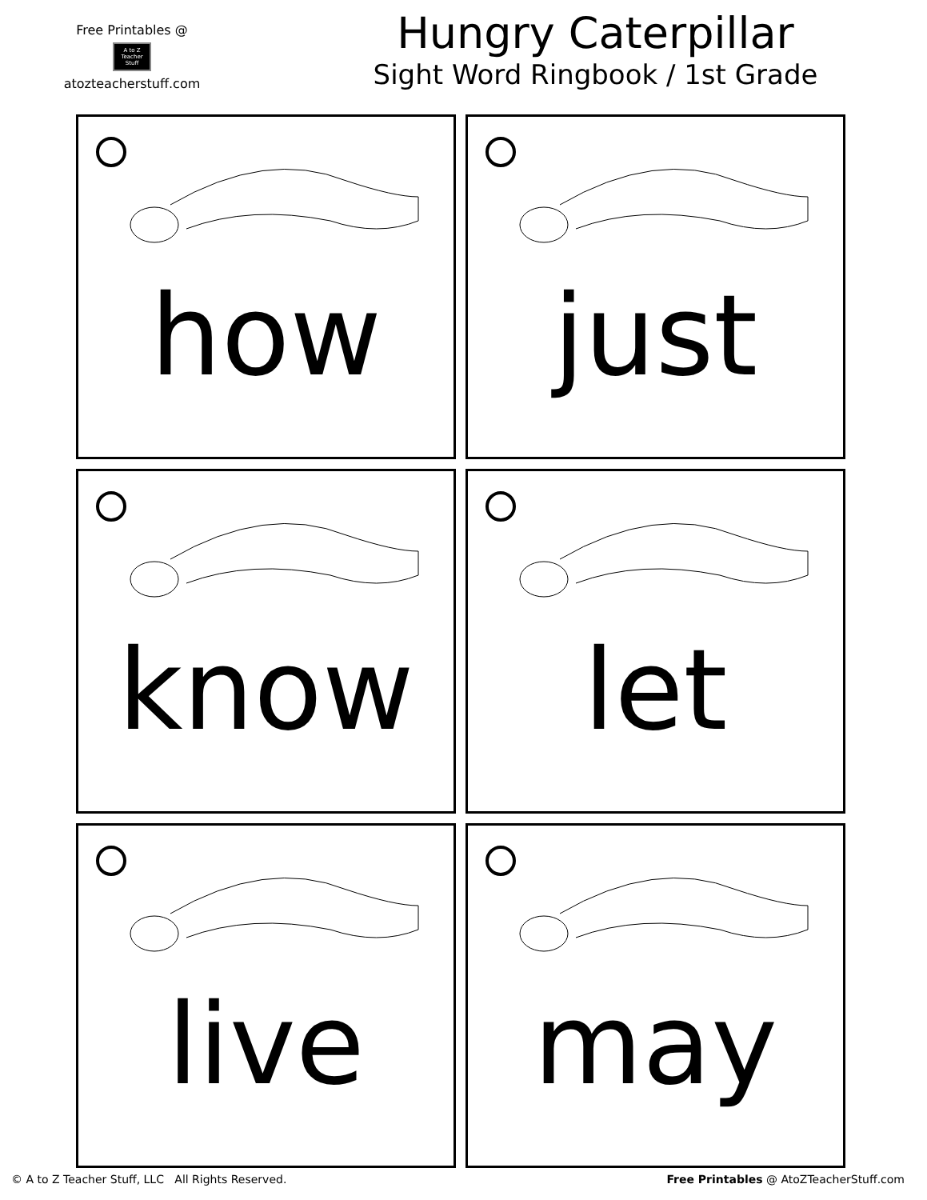Free Printables @
A to Z
Teacher
Stuff
atozteacherstuff.com
Hungry Caterpillar
Sight Word Ringbook / 1st Grade
how
just
know
let
live
may
© A to Z Teacher Stuff, LLC All Rights Reserved. Free Printables @ AtoZTeacherStuff.com